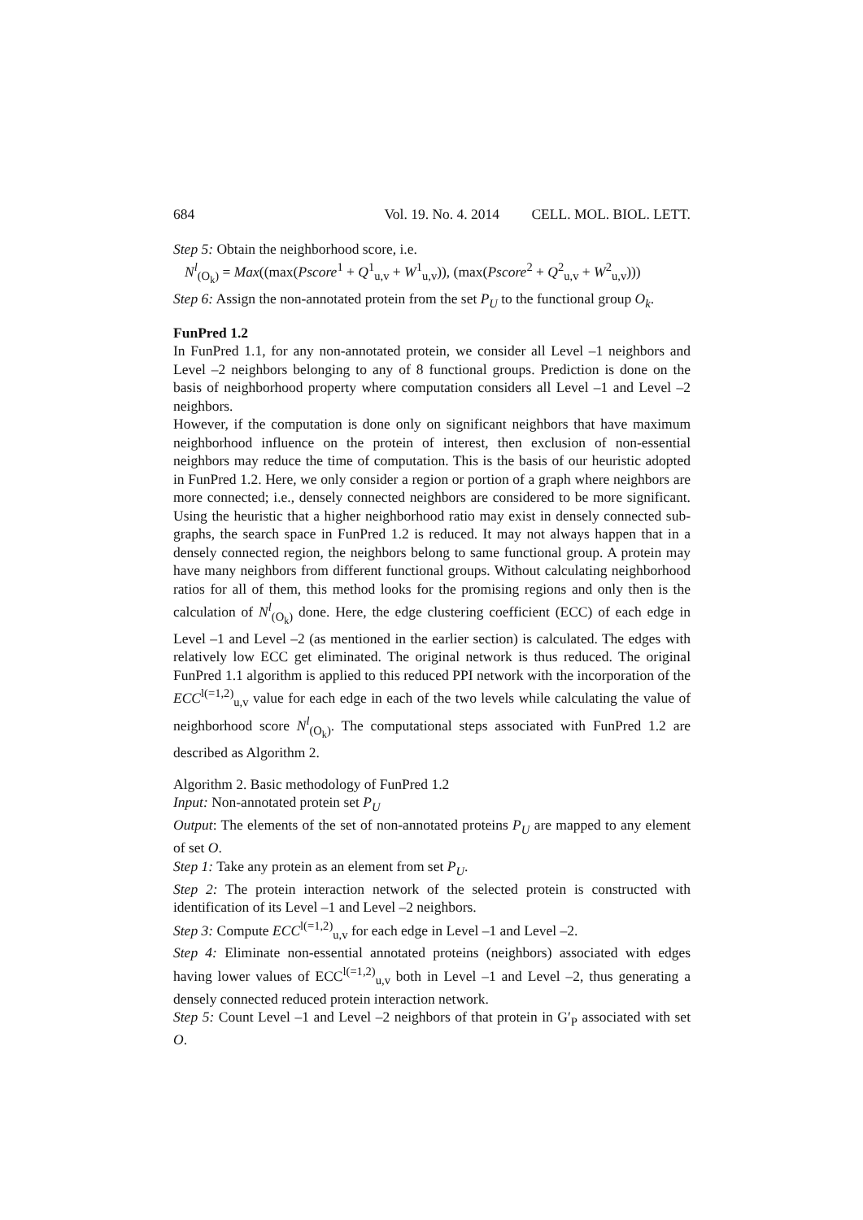684 Vol. 19. No. 4. 2014 CELL. MOL. BIOL. LETT.
Step 5: Obtain the neighborhood score, i.e.
N<sup>l</sup><sub>(O<sub>k</sub>)</sub> = Max((max(Pscore<sup>1</sup> + Q<sup>1</sup><sub>u,v</sub> + W<sup>1</sup><sub>u,v</sub>)), (max(Pscore<sup>2</sup> + Q<sup>2</sup><sub>u,v</sub> + W<sup>2</sup><sub>u,v</sub>)))
Step 6: Assign the non-annotated protein from the set P<sub>U</sub> to the functional group O<sub>k</sub>.
FunPred 1.2
In FunPred 1.1, for any non-annotated protein, we consider all Level –1 neighbors and Level –2 neighbors belonging to any of 8 functional groups. Prediction is done on the basis of neighborhood property where computation considers all Level –1 and Level –2 neighbors.
However, if the computation is done only on significant neighbors that have maximum neighborhood influence on the protein of interest, then exclusion of non-essential neighbors may reduce the time of computation. This is the basis of our heuristic adopted in FunPred 1.2. Here, we only consider a region or portion of a graph where neighbors are more connected; i.e., densely connected neighbors are considered to be more significant. Using the heuristic that a higher neighborhood ratio may exist in densely connected sub-graphs, the search space in FunPred 1.2 is reduced. It may not always happen that in a densely connected region, the neighbors belong to same functional group. A protein may have many neighbors from different functional groups. Without calculating neighborhood ratios for all of them, this method looks for the promising regions and only then is the calculation of N<sup>l</sup><sub>(O<sub>k</sub>)</sub> done. Here, the edge clustering coefficient (ECC) of each edge in Level –1 and Level –2 (as mentioned in the earlier section) is calculated. The edges with relatively low ECC get eliminated. The original network is thus reduced. The original FunPred 1.1 algorithm is applied to this reduced PPI network with the incorporation of the ECC<sup>l(=1,2)</sup><sub>u,v</sub> value for each edge in each of the two levels while calculating the value of neighborhood score N<sup>l</sup><sub>(O<sub>k</sub>)</sub>. The computational steps associated with FunPred 1.2 are described as Algorithm 2.
Algorithm 2. Basic methodology of FunPred 1.2
Input: Non-annotated protein set P<sub>U</sub>
Output: The elements of the set of non-annotated proteins P<sub>U</sub> are mapped to any element of set O.
Step 1: Take any protein as an element from set P<sub>U</sub>.
Step 2: The protein interaction network of the selected protein is constructed with identification of its Level –1 and Level –2 neighbors.
Step 3: Compute ECC<sup>l(=1,2)</sup><sub>u,v</sub> for each edge in Level –1 and Level –2.
Step 4: Eliminate non-essential annotated proteins (neighbors) associated with edges having lower values of ECC<sup>l(=1,2)</sup><sub>u,v</sub> both in Level –1 and Level –2, thus generating a densely connected reduced protein interaction network.
Step 5: Count Level –1 and Level –2 neighbors of that protein in G′<sub>P</sub> associated with set O.